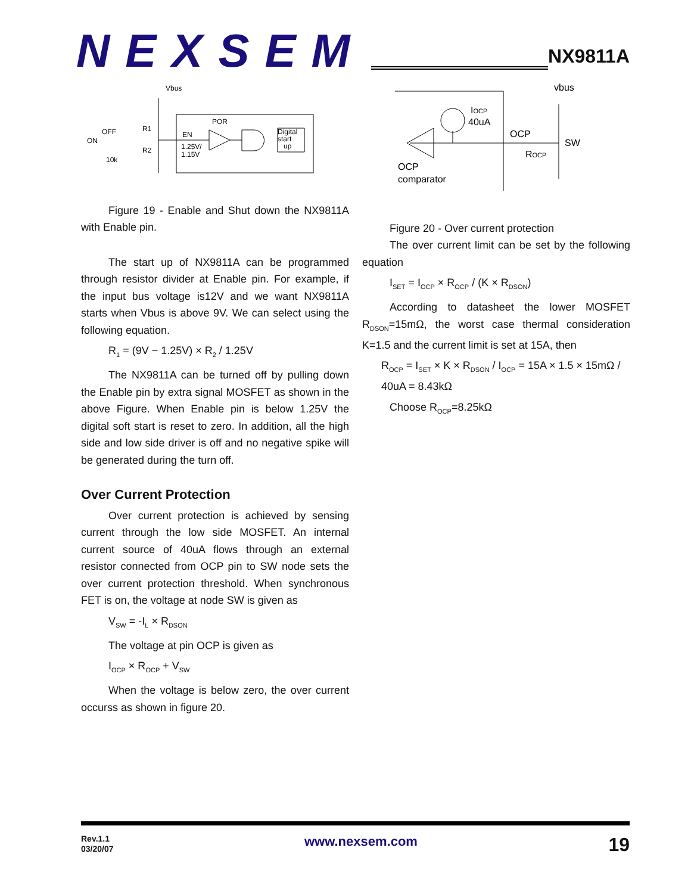NEXSEM
NX9811A
Vbus
OFF
ON
R1
R2
10k
POR
EN
1.25V/
1.15V
Digital
start
up
Figure 19 - Enable and Shut down the NX9811A with Enable pin.
The start up of NX9811A can be programmed through resistor divider at Enable pin. For example, if the input bus voltage is12V and we want NX9811A starts when Vbus is above 9V. We can select using the following equation.
R<sub>1</sub> = (9V − 1.25V) × R<sub>2</sub> / 1.25V
The NX9811A can be turned off by pulling down the Enable pin by extra signal MOSFET as shown in the above Figure. When Enable pin is below 1.25V the digital soft start is reset to zero. In addition, all the high side and low side driver is off and no negative spike will be generated during the turn off.
Over Current Protection
Over current protection is achieved by sensing current through the low side MOSFET. An internal current source of 40uA flows through an external resistor connected from OCP pin to SW node sets the over current protection threshold. When synchronous FET is on, the voltage at node SW is given as
V<sub>SW</sub> = -I<sub>L</sub> × R<sub>DSON</sub>
The voltage at pin OCP is given as
I<sub>OCP</sub> × R<sub>OCP</sub> + V<sub>SW</sub>
When the voltage is below zero, the over current occurss as shown in figure 20.
vbus
IOCP
40uA
OCP
SW
ROCP
OCP
comparator
Figure 20 - Over current protection
The over current limit can be set by the following equation
I<sub>SET</sub> = I<sub>OCP</sub> × R<sub>OCP</sub> / (K × R<sub>DSON</sub>)
According to datasheet the lower MOSFET R<sub>DSON</sub>=15mΩ, the worst case thermal consideration K=1.5 and the current limit is set at 15A, then
R<sub>OCP</sub> = I<sub>SET</sub> × K × R<sub>DSON</sub> / I<sub>OCP</sub> = 15A × 1.5 × 15mΩ / 40uA = 8.43kΩ
Choose R<sub>OCP</sub>=8.25kΩ
Rev.1.1
03/20/07
www.nexsem.com
19